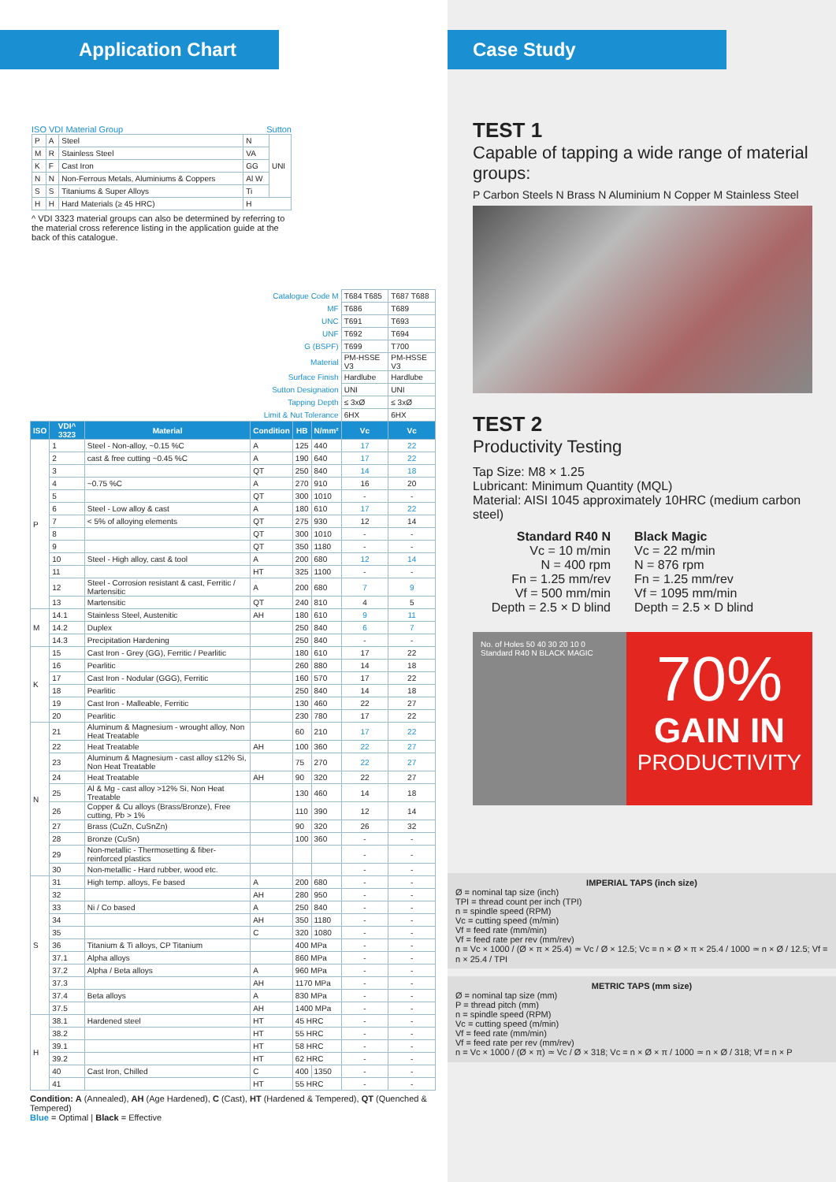Application Chart
ISO VDI Material Group Sutton
| P | A | Steel | N | UNI |
| M | R | Stainless Steel | VA | |
| K | F | Cast Iron | GG | |
| N | N | Non-Ferrous Metals, Aluminiums & Coppers | Al W | |
| S | S | Titaniums & Super Alloys | Ti | |
| H | H | Hard Materials (≥ 45 HRC) | H | |
^ VDI 3323 material groups can also be determined by referring to the material cross reference listing in the application guide at the back of this catalogue.
| Catalogue Code M | | | | | | T684 T685 | T687 T688 |
| MF | | | | | | T686 | T689 |
| UNC | | | | | | T691 | T693 |
| UNF | | | | | | T692 | T694 |
| G (BSPF) | | | | | | T699 | T700 |
| Material | | | | | | PM-HSSE V3 | PM-HSSE V3 |
| Surface Finish | | | | | | Hardlube | Hardlube |
| Sutton Designation | | | | | | UNI | UNI |
| Tapping Depth | | | | | | ≤ 3xØ | ≤ 3xØ |
| Limit & Nut Tolerance | | | | | | 6HX | 6HX |
| ISO | VDI^ 3323 | Material | Condition | HB | N/mm² | Vc | Vc |
| P | 1 | Steel - Non-alloy, ~0.15 %C | A | 125 | 440 | 17 | 22 |
| | 2 | cast & free cutting ~0.45 %C | A | 190 | 640 | 17 | 22 |
| | 3 | | QT | 250 | 840 | 14 | 18 |
| | 4 | ~0.75 %C | A | 270 | 910 | 16 | 20 |
| | 5 | | QT | 300 | 1010 | - | - |
| | 6 | Steel - Low alloy & cast | A | 180 | 610 | 17 | 22 |
| | 7 | < 5% of alloying elements | QT | 275 | 930 | 12 | 14 |
| | 8 | | QT | 300 | 1010 | - | - |
| | 9 | | QT | 350 | 1180 | - | - |
| | 10 | Steel - High alloy, cast & tool | A | 200 | 680 | 12 | 14 |
| | 11 | | HT | 325 | 1100 | - | - |
| | 12 | Steel - Corrosion resistant & cast, Ferritic / Martensitic | A | 200 | 680 | 7 | 9 |
| | 13 | Martensitic | QT | 240 | 810 | 4 | 5 |
| M | 14.1 | Stainless Steel, Austenitic | AH | 180 | 610 | 9 | 11 |
| | 14.2 | Duplex | | 250 | 840 | 6 | 7 |
| | 14.3 | Precipitation Hardening | | 250 | 840 | - | - |
| K | 15 | Cast Iron - Grey (GG), Ferritic / Pearlitic | | 180 | 610 | 17 | 22 |
| | 16 | Pearlitic | | 260 | 880 | 14 | 18 |
| | 17 | Cast Iron - Nodular (GGG), Ferritic | | 160 | 570 | 17 | 22 |
| | 18 | Pearlitic | | 250 | 840 | 14 | 18 |
| | 19 | Cast Iron - Malleable, Ferritic | | 130 | 460 | 22 | 27 |
| | 20 | Pearlitic | | 230 | 780 | 17 | 22 |
| N | 21 | Aluminum & Magnesium - wrought alloy, Non Heat Treatable | | 60 | 210 | 17 | 22 |
| | 22 | Heat Treatable | AH | 100 | 360 | 22 | 27 |
| | 23 | Aluminum & Magnesium - cast alloy ≤12% Si, Non Heat Treatable | | 75 | 270 | 22 | 27 |
| | 24 | Heat Treatable | AH | 90 | 320 | 22 | 27 |
| | 25 | Al & Mg - cast alloy >12% Si, Non Heat Treatable | | 130 | 460 | 14 | 18 |
| | 26 | Copper & Cu alloys (Brass/Bronze), Free cutting, Pb > 1% | | 110 | 390 | 12 | 14 |
| | 27 | Brass (CuZn, CuSnZn) | | 90 | 320 | 26 | 32 |
| | 28 | Bronze (CuSn) | | 100 | 360 | - | - |
| | 29 | Non-metallic - Thermosetting & fiber-reinforced plastics | | | | - | - |
| | 30 | Non-metallic - Hard rubber, wood etc. | | | | - | - |
| S | 31 | High temp. alloys, Fe based | A | 200 | 680 | - | - |
| | 32 | | AH | 280 | 950 | - | - |
| | 33 | Ni / Co based | A | 250 | 840 | - | - |
| | 34 | | AH | 350 | 1180 | - | - |
| | 35 | | C | 320 | 1080 | - | - |
| | 36 | Titanium & Ti alloys, CP Titanium | | 400 MPa | | - | - |
| | 37.1 | Alpha alloys | | 860 MPa | | - | - |
| | 37.2 | Alpha / Beta alloys | A | 960 MPa | | - | - |
| | 37.3 | | AH | 1170 MPa | | - | - |
| | 37.4 | Beta alloys | A | 830 MPa | | - | - |
| | 37.5 | | AH | 1400 MPa | | - | - |
| H | 38.1 | Hardened steel | HT | 45 HRC | | - | - |
| | 38.2 | | HT | 55 HRC | | - | - |
| | 39.1 | | HT | 58 HRC | | - | - |
| | 39.2 | | HT | 62 HRC | | - | - |
| | 40 | Cast Iron, Chilled | C | 400 | 1350 | - | - |
| | 41 | | HT | 55 HRC | | - | - |
Condition: A (Annealed), AH (Age Hardened), C (Cast), HT (Hardened & Tempered), QT (Quenched & Tempered)
Blue = Optimal | Black = Effective
Case Study
TEST 1
Capable of tapping a wide range of material groups:
P Carbon Steels N Brass N Aluminium N Copper M Stainless Steel
TEST 2
Productivity Testing
Tap Size: M8 × 1.25
Lubricant: Minimum Quantity (MQL)
Material: AISI 1045 approximately 10HRC (medium carbon steel)
Standard R40 N
Vc = 10 m/min
N = 400 rpm
Fn = 1.25 mm/rev
Vf = 500 mm/min
Depth = 2.5 × D blind
Black Magic
Vc = 22 m/min
N = 876 rpm
Fn = 1.25 mm/rev
Vf = 1095 mm/min
Depth = 2.5 × D blind
No. of Holes 50 40 30 20 10 0
Standard R40 N BLACK MAGIC
70%
GAIN IN
PRODUCTIVITY
IMPERIAL TAPS (inch size)
Ø = nominal tap size (inch)
TPI = thread count per inch (TPI)
n = spindle speed (RPM)
Vc = cutting speed (m/min)
Vf = feed rate (mm/min)
Vf = feed rate per rev (mm/rev)
n = Vc × 1000 / (Ø × π × 25.4) ≃ Vc / Ø × 12.5; Vc = n × Ø × π × 25.4 / 1000 ≃ n × Ø / 12.5; Vf = n × 25.4 / TPI
METRIC TAPS (mm size)
Ø = nominal tap size (mm)
P = thread pitch (mm)
n = spindle speed (RPM)
Vc = cutting speed (m/min)
Vf = feed rate (mm/min)
Vf = feed rate per rev (mm/rev)
n = Vc × 1000 / (Ø × π) ≃ Vc / Ø × 318; Vc = n × Ø × π / 1000 ≃ n × Ø / 318; Vf = n × P